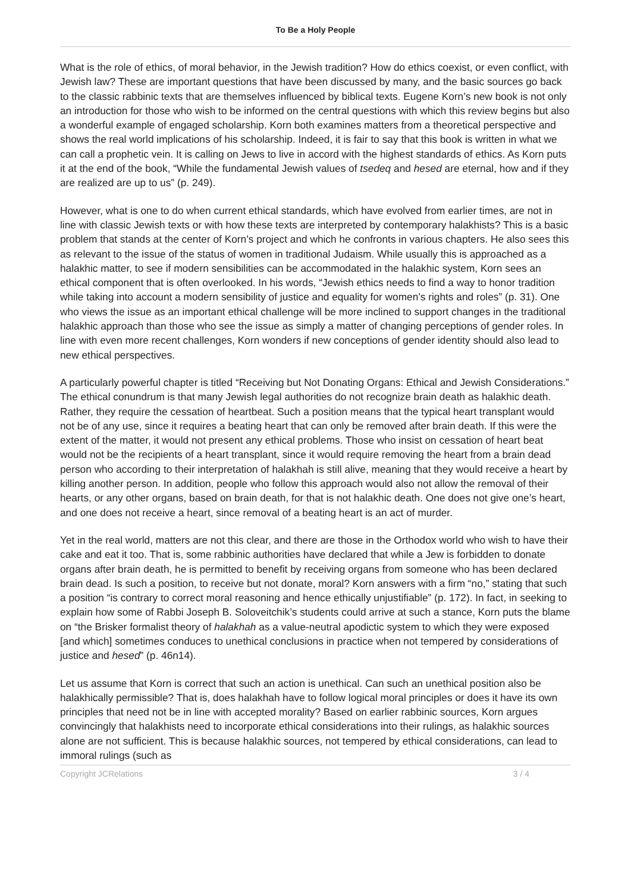To Be a Holy People
What is the role of ethics, of moral behavior, in the Jewish tradition? How do ethics coexist, or even conflict, with Jewish law? These are important questions that have been discussed by many, and the basic sources go back to the classic rabbinic texts that are themselves influenced by biblical texts. Eugene Korn’s new book is not only an introduction for those who wish to be informed on the central questions with which this review begins but also a wonderful example of engaged scholarship. Korn both examines matters from a theoretical perspective and shows the real world implications of his scholarship. Indeed, it is fair to say that this book is written in what we can call a prophetic vein. It is calling on Jews to live in accord with the highest standards of ethics. As Korn puts it at the end of the book, “While the fundamental Jewish values of tsedeq and hesed are eternal, how and if they are realized are up to us” (p. 249).
However, what is one to do when current ethical standards, which have evolved from earlier times, are not in line with classic Jewish texts or with how these texts are interpreted by contemporary halakhists? This is a basic problem that stands at the center of Korn’s project and which he confronts in various chapters. He also sees this as relevant to the issue of the status of women in traditional Judaism. While usually this is approached as a halakhic matter, to see if modern sensibilities can be accommodated in the halakhic system, Korn sees an ethical component that is often overlooked. In his words, “Jewish ethics needs to find a way to honor tradition while taking into account a modern sensibility of justice and equality for women’s rights and roles” (p. 31). One who views the issue as an important ethical challenge will be more inclined to support changes in the traditional halakhic approach than those who see the issue as simply a matter of changing perceptions of gender roles. In line with even more recent challenges, Korn wonders if new conceptions of gender identity should also lead to new ethical perspectives.
A particularly powerful chapter is titled “Receiving but Not Donating Organs: Ethical and Jewish Considerations.” The ethical conundrum is that many Jewish legal authorities do not recognize brain death as halakhic death. Rather, they require the cessation of heartbeat. Such a position means that the typical heart transplant would not be of any use, since it requires a beating heart that can only be removed after brain death. If this were the extent of the matter, it would not present any ethical problems. Those who insist on cessation of heart beat would not be the recipients of a heart transplant, since it would require removing the heart from a brain dead person who according to their interpretation of halakhah is still alive, meaning that they would receive a heart by killing another person. In addition, people who follow this approach would also not allow the removal of their hearts, or any other organs, based on brain death, for that is not halakhic death. One does not give one’s heart, and one does not receive a heart, since removal of a beating heart is an act of murder.
Yet in the real world, matters are not this clear, and there are those in the Orthodox world who wish to have their cake and eat it too. That is, some rabbinic authorities have declared that while a Jew is forbidden to donate organs after brain death, he is permitted to benefit by receiving organs from someone who has been declared brain dead. Is such a position, to receive but not donate, moral? Korn answers with a firm “no,” stating that such a position “is contrary to correct moral reasoning and hence ethically unjustifiable” (p. 172). In fact, in seeking to explain how some of Rabbi Joseph B. Soloveitchik’s students could arrive at such a stance, Korn puts the blame on “the Brisker formalist theory of halakhah as a value-neutral apodictic system to which they were exposed [and which] sometimes conduces to unethical conclusions in practice when not tempered by considerations of justice and hesed” (p. 46n14).
Let us assume that Korn is correct that such an action is unethical. Can such an unethical position also be halakhically permissible? That is, does halakhah have to follow logical moral principles or does it have its own principles that need not be in line with accepted morality? Based on earlier rabbinic sources, Korn argues convincingly that halakhists need to incorporate ethical considerations into their rulings, as halakhic sources alone are not sufficient. This is because halakhic sources, not tempered by ethical considerations, can lead to immoral rulings (such as
Copyright JCRelations 3 / 4